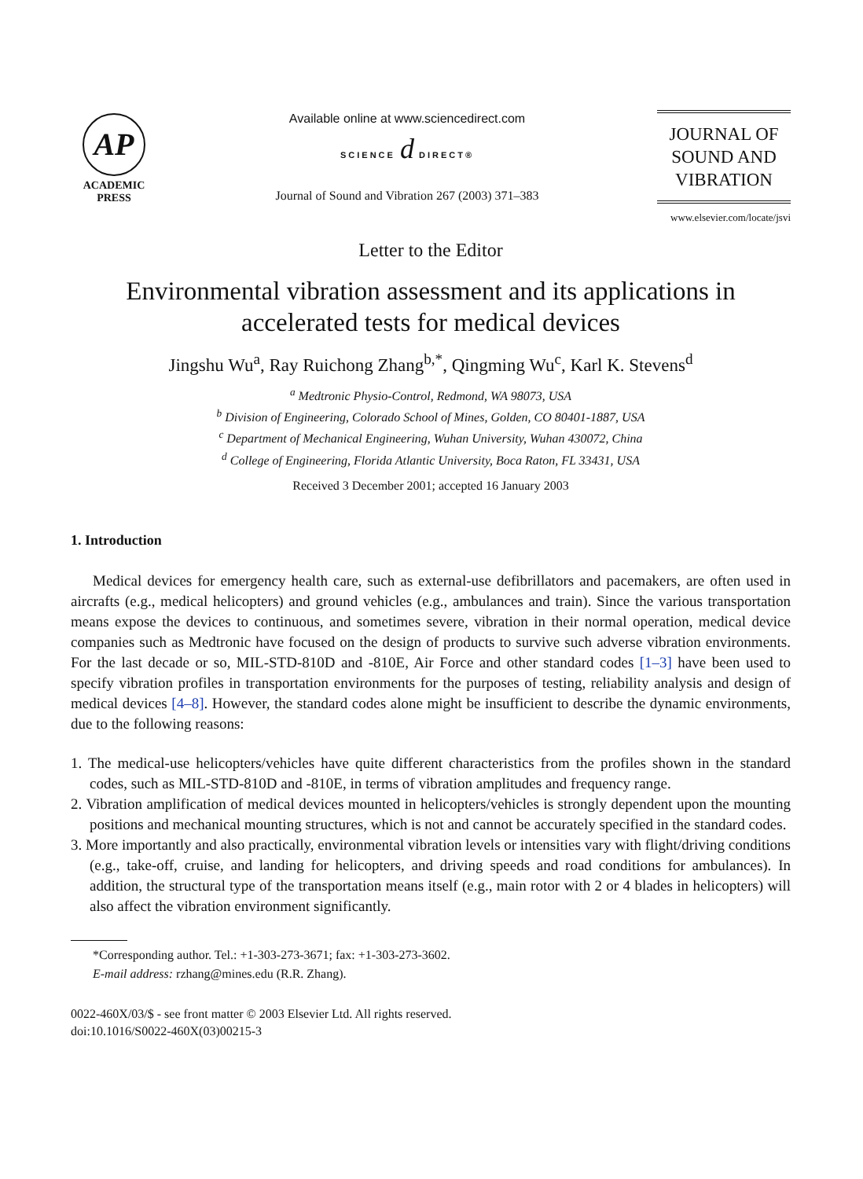AP
ACADEMIC
PRESS
Available online at www.sciencedirect.com
SCIENCE d DIRECT®
Journal of Sound and Vibration 267 (2003) 371–383
JOURNAL OF
SOUND AND
VIBRATION
www.elsevier.com/locate/jsvi
Letter to the Editor
Environmental vibration assessment and its applications in accelerated tests for medical devices
Jingshu Wu<sup>a</sup>, Ray Ruichong Zhang<sup>b,*</sup>, Qingming Wu<sup>c</sup>, Karl K. Stevens<sup>d</sup>
<sup>a</sup> Medtronic Physio-Control, Redmond, WA 98073, USA
<sup>b</sup> Division of Engineering, Colorado School of Mines, Golden, CO 80401-1887, USA
<sup>c</sup> Department of Mechanical Engineering, Wuhan University, Wuhan 430072, China
<sup>d</sup> College of Engineering, Florida Atlantic University, Boca Raton, FL 33431, USA
Received 3 December 2001; accepted 16 January 2003
1. Introduction
Medical devices for emergency health care, such as external-use defibrillators and pacemakers, are often used in aircrafts (e.g., medical helicopters) and ground vehicles (e.g., ambulances and train). Since the various transportation means expose the devices to continuous, and sometimes severe, vibration in their normal operation, medical device companies such as Medtronic have focused on the design of products to survive such adverse vibration environments. For the last decade or so, MIL-STD-810D and -810E, Air Force and other standard codes [1–3] have been used to specify vibration profiles in transportation environments for the purposes of testing, reliability analysis and design of medical devices [4–8]. However, the standard codes alone might be insufficient to describe the dynamic environments, due to the following reasons:
1. The medical-use helicopters/vehicles have quite different characteristics from the profiles shown in the standard codes, such as MIL-STD-810D and -810E, in terms of vibration amplitudes and frequency range.
2. Vibration amplification of medical devices mounted in helicopters/vehicles is strongly dependent upon the mounting positions and mechanical mounting structures, which is not and cannot be accurately specified in the standard codes.
3. More importantly and also practically, environmental vibration levels or intensities vary with flight/driving conditions (e.g., take-off, cruise, and landing for helicopters, and driving speeds and road conditions for ambulances). In addition, the structural type of the transportation means itself (e.g., main rotor with 2 or 4 blades in helicopters) will also affect the vibration environment significantly.
*Corresponding author. Tel.: +1-303-273-3671; fax: +1-303-273-3602.
E-mail address: rzhang@mines.edu (R.R. Zhang).
0022-460X/03/$ - see front matter © 2003 Elsevier Ltd. All rights reserved.
doi:10.1016/S0022-460X(03)00215-3